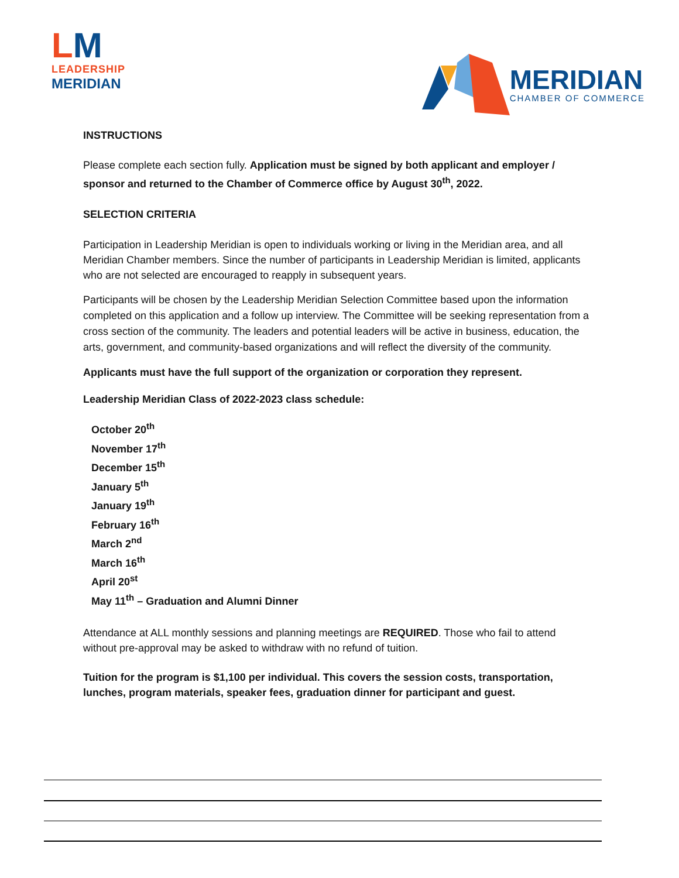LM
LEADERSHIP
MERIDIAN
MERIDIAN
CHAMBER OF COMMERCE
INSTRUCTIONS
Please complete each section fully. Application must be signed by both applicant and employer / sponsor and returned to the Chamber of Commerce office by August 30<sup>th</sup>, 2022.
SELECTION CRITERIA
Participation in Leadership Meridian is open to individuals working or living in the Meridian area, and all Meridian Chamber members. Since the number of participants in Leadership Meridian is limited, applicants who are not selected are encouraged to reapply in subsequent years.
Participants will be chosen by the Leadership Meridian Selection Committee based upon the information completed on this application and a follow up interview. The Committee will be seeking representation from a cross section of the community. The leaders and potential leaders will be active in business, education, the arts, government, and community-based organizations and will reflect the diversity of the community.
Applicants must have the full support of the organization or corporation they represent.
Leadership Meridian Class of 2022-2023 class schedule:
October 20<sup>th</sup>
November 17<sup>th</sup>
December 15<sup>th</sup>
January 5<sup>th</sup>
January 19<sup>th</sup>
February 16<sup>th</sup>
March 2<sup>nd</sup>
March 16<sup>th</sup>
April 20<sup>st</sup>
May 11<sup>th</sup> – Graduation and Alumni Dinner
Attendance at ALL monthly sessions and planning meetings are REQUIRED. Those who fail to attend without pre-approval may be asked to withdraw with no refund of tuition.
Tuition for the program is $1,100 per individual. This covers the session costs, transportation, lunches, program materials, speaker fees, graduation dinner for participant and guest.